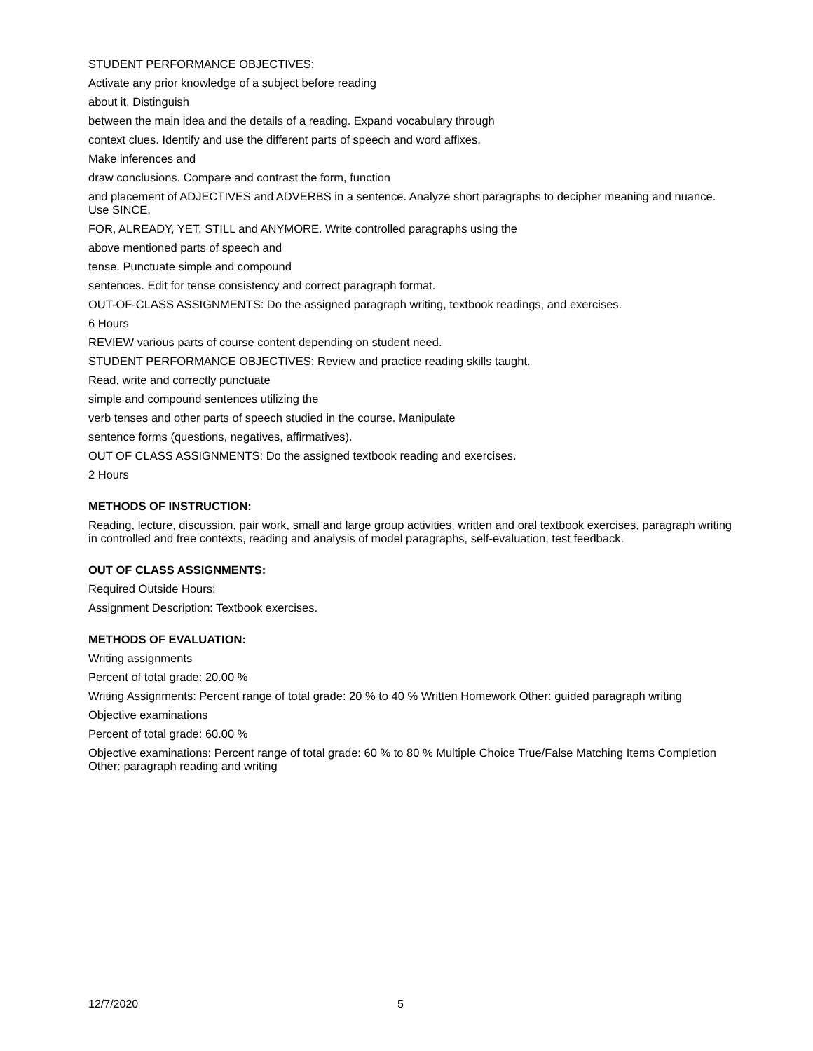STUDENT PERFORMANCE OBJECTIVES:
Activate any prior knowledge of a subject before reading
about it. Distinguish
between the main idea and the details of a reading. Expand vocabulary through
context clues. Identify and use the different parts of speech and word affixes.
Make inferences and
draw conclusions. Compare and contrast the form, function
and placement of ADJECTIVES and ADVERBS in a sentence. Analyze short paragraphs to decipher meaning and nuance. Use SINCE,
FOR, ALREADY, YET, STILL and ANYMORE. Write controlled paragraphs using the
above mentioned parts of speech and
tense. Punctuate simple and compound
sentences. Edit for tense consistency and correct paragraph format.
OUT-OF-CLASS ASSIGNMENTS: Do the assigned paragraph writing, textbook readings, and exercises.
6 Hours
REVIEW various parts of course content depending on student need.
STUDENT PERFORMANCE OBJECTIVES: Review and practice reading skills taught.
Read, write and correctly punctuate
simple and compound sentences utilizing the
verb tenses and other parts of speech studied in the course. Manipulate
sentence forms (questions, negatives, affirmatives).
OUT OF CLASS ASSIGNMENTS: Do the assigned textbook reading and exercises.
2 Hours
METHODS OF INSTRUCTION:
Reading, lecture, discussion, pair work, small and large group activities, written and oral textbook exercises, paragraph writing in controlled and free contexts, reading and analysis of model paragraphs, self-evaluation, test feedback.
OUT OF CLASS ASSIGNMENTS:
Required Outside Hours:
Assignment Description: Textbook exercises.
METHODS OF EVALUATION:
Writing assignments
Percent of total grade: 20.00 %
Writing Assignments: Percent range of total grade: 20 % to 40 % Written Homework Other: guided paragraph writing
Objective examinations
Percent of total grade: 60.00 %
Objective examinations: Percent range of total grade: 60 % to 80 % Multiple Choice True/False Matching Items Completion Other: paragraph reading and writing
12/7/2020 5